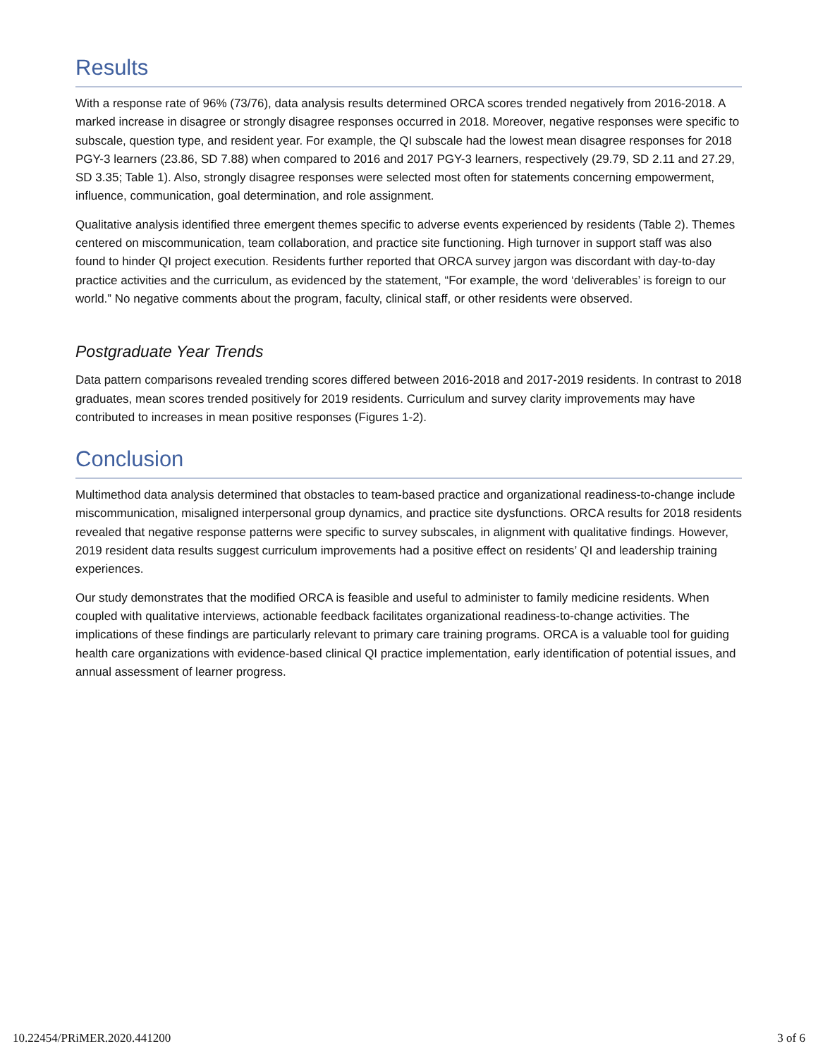Results
With a response rate of 96% (73/76), data analysis results determined ORCA scores trended negatively from 2016-2018. A marked increase in disagree or strongly disagree responses occurred in 2018. Moreover, negative responses were specific to subscale, question type, and resident year. For example, the QI subscale had the lowest mean disagree responses for 2018 PGY-3 learners (23.86, SD 7.88) when compared to 2016 and 2017 PGY-3 learners, respectively (29.79, SD 2.11 and 27.29, SD 3.35; Table 1). Also, strongly disagree responses were selected most often for statements concerning empowerment, influence, communication, goal determination, and role assignment.
Qualitative analysis identified three emergent themes specific to adverse events experienced by residents (Table 2). Themes centered on miscommunication, team collaboration, and practice site functioning. High turnover in support staff was also found to hinder QI project execution. Residents further reported that ORCA survey jargon was discordant with day-to-day practice activities and the curriculum, as evidenced by the statement, “For example, the word ‘deliverables’ is foreign to our world.” No negative comments about the program, faculty, clinical staff, or other residents were observed.
Postgraduate Year Trends
Data pattern comparisons revealed trending scores differed between 2016-2018 and 2017-2019 residents. In contrast to 2018 graduates, mean scores trended positively for 2019 residents. Curriculum and survey clarity improvements may have contributed to increases in mean positive responses (Figures 1-2).
Conclusion
Multimethod data analysis determined that obstacles to team-based practice and organizational readiness-to-change include miscommunication, misaligned interpersonal group dynamics, and practice site dysfunctions. ORCA results for 2018 residents revealed that negative response patterns were specific to survey subscales, in alignment with qualitative findings. However, 2019 resident data results suggest curriculum improvements had a positive effect on residents’ QI and leadership training experiences.
Our study demonstrates that the modified ORCA is feasible and useful to administer to family medicine residents. When coupled with qualitative interviews, actionable feedback facilitates organizational readiness-to-change activities. The implications of these findings are particularly relevant to primary care training programs. ORCA is a valuable tool for guiding health care organizations with evidence-based clinical QI practice implementation, early identification of potential issues, and annual assessment of learner progress.
10.22454/PRiMER.2020.441200 3 of 6